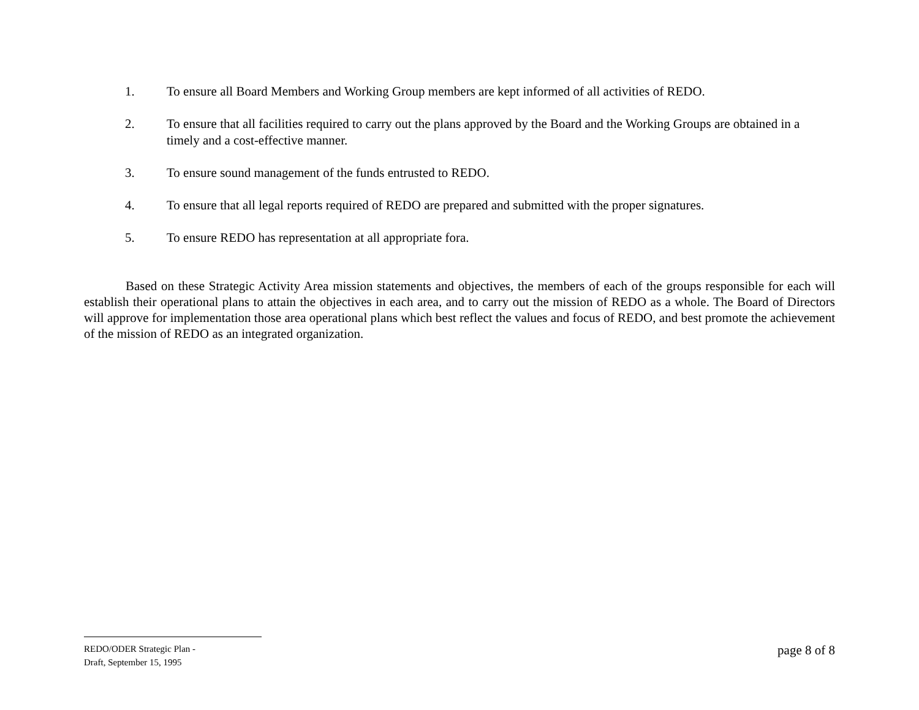1. To ensure all Board Members and Working Group members are kept informed of all activities of REDO.
2. To ensure that all facilities required to carry out the plans approved by the Board and the Working Groups are obtained in a timely and a cost-effective manner.
3. To ensure sound management of the funds entrusted to REDO.
4. To ensure that all legal reports required of REDO are prepared and submitted with the proper signatures.
5. To ensure REDO has representation at all appropriate fora.
Based on these Strategic Activity Area mission statements and objectives, the members of each of the groups responsible for each will establish their operational plans to attain the objectives in each area, and to carry out the mission of REDO as a whole. The Board of Directors will approve for implementation those area operational plans which best reflect the values and focus of REDO, and best promote the achievement of the mission of REDO as an integrated organization.
REDO/ODER Strategic Plan -
Draft, September 15, 1995
page 8 of 8